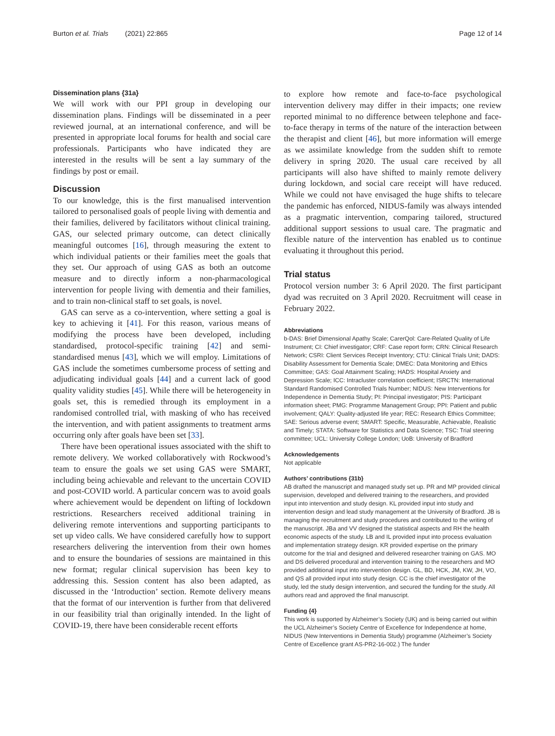Burton et al. Trials (2021) 22:865 Page 12 of 14
Dissemination plans {31a}
We will work with our PPI group in developing our dissemination plans. Findings will be disseminated in a peer reviewed journal, at an international conference, and will be presented in appropriate local forums for health and social care professionals. Participants who have indicated they are interested in the results will be sent a lay summary of the findings by post or email.
Discussion
To our knowledge, this is the first manualised intervention tailored to personalised goals of people living with dementia and their families, delivered by facilitators without clinical training. GAS, our selected primary outcome, can detect clinically meaningful outcomes [16], through measuring the extent to which individual patients or their families meet the goals that they set. Our approach of using GAS as both an outcome measure and to directly inform a non-pharmacological intervention for people living with dementia and their families, and to train non-clinical staff to set goals, is novel.
GAS can serve as a co-intervention, where setting a goal is key to achieving it [41]. For this reason, various means of modifying the process have been developed, including standardised, protocol-specific training [42] and semi-standardised menus [43], which we will employ. Limitations of GAS include the sometimes cumbersome process of setting and adjudicating individual goals [44] and a current lack of good quality validity studies [45]. While there will be heterogeneity in goals set, this is remedied through its employment in a randomised controlled trial, with masking of who has received the intervention, and with patient assignments to treatment arms occurring only after goals have been set [33].
There have been operational issues associated with the shift to remote delivery. We worked collaboratively with Rockwood’s team to ensure the goals we set using GAS were SMART, including being achievable and relevant to the uncertain COVID and post-COVID world. A particular concern was to avoid goals where achievement would be dependent on lifting of lockdown restrictions. Researchers received additional training in delivering remote interventions and supporting participants to set up video calls. We have considered carefully how to support researchers delivering the intervention from their own homes and to ensure the boundaries of sessions are maintained in this new format; regular clinical supervision has been key to addressing this. Session content has also been adapted, as discussed in the ‘Introduction’ section. Remote delivery means that the format of our intervention is further from that delivered in our feasibility trial than originally intended. In the light of COVID-19, there have been considerable recent efforts
to explore how remote and face-to-face psychological intervention delivery may differ in their impacts; one review reported minimal to no difference between telephone and face-to-face therapy in terms of the nature of the interaction between the therapist and client [46], but more information will emerge as we assimilate knowledge from the sudden shift to remote delivery in spring 2020. The usual care received by all participants will also have shifted to mainly remote delivery during lockdown, and social care receipt will have reduced. While we could not have envisaged the huge shifts to telecare the pandemic has enforced, NIDUS-family was always intended as a pragmatic intervention, comparing tailored, structured additional support sessions to usual care. The pragmatic and flexible nature of the intervention has enabled us to continue evaluating it throughout this period.
Trial status
Protocol version number 3: 6 April 2020. The first participant dyad was recruited on 3 April 2020. Recruitment will cease in February 2022.
Abbreviations
b-DAS: Brief Dimensional Apathy Scale; CarerQol: Care-Related Quality of Life Instrument; CI: Chief investigator; CRF: Case report form; CRN: Clinical Research Network; CSRI: Client Services Receipt Inventory; CTU: Clinical Trials Unit; DADS: Disability Assessment for Dementia Scale; DMEC: Data Monitoring and Ethics Committee; GAS: Goal Attainment Scaling; HADS: Hospital Anxiety and Depression Scale; ICC: Intracluster correlation coefficient; ISRCTN: International Standard Randomised Controlled Trials Number; NIDUS: New Interventions for Independence in Dementia Study; PI: Principal investigator; PIS: Participant information sheet; PMG: Programme Management Group; PPI: Patient and public involvement; QALY: Quality-adjusted life year; REC: Research Ethics Committee; SAE: Serious adverse event; SMART: Specific, Measurable, Achievable, Realistic and Timely; STATA: Software for Statistics and Data Science; TSC: Trial steering committee; UCL: University College London; UoB: University of Bradford
Acknowledgements
Not applicable
Authors’ contributions {31b}
AB drafted the manuscript and managed study set up. PR and MP provided clinical supervision, developed and delivered training to the researchers, and provided input into intervention and study design. KL provided input into study and intervention design and lead study management at the University of Bradford. JB is managing the recruitment and study procedures and contributed to the writing of the manuscript. JBa and VV designed the statistical aspects and RH the health economic aspects of the study. LB and IL provided input into process evaluation and implementation strategy design. KR provided expertise on the primary outcome for the trial and designed and delivered researcher training on GAS. MO and DS delivered procedural and intervention training to the researchers and MO provided additional input into intervention design. GL, BD, HCK, JM, KW, JH, VO, and QS all provided input into study design. CC is the chief investigator of the study, led the study design intervention, and secured the funding for the study. All authors read and approved the final manuscript.
Funding {4}
This work is supported by Alzheimer’s Society (UK) and is being carried out within the UCL Alzheimer’s Society Centre of Excellence for Independence at home, NIDUS (New Interventions in Dementia Study) programme (Alzheimer’s Society Centre of Excellence grant AS-PR2-16-002.) The funder